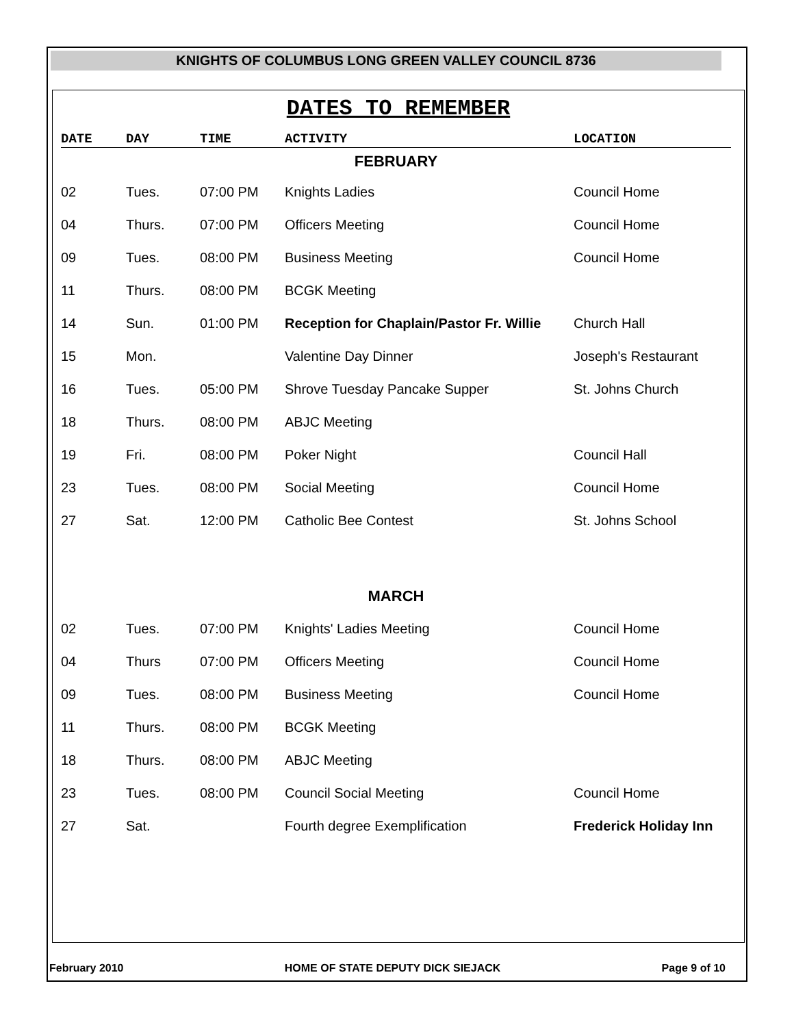KNIGHTS OF COLUMBUS LONG GREEN VALLEY COUNCIL 8736
DATES TO REMEMBER
| DATE | DAY | TIME | ACTIVITY | LOCATION |
| --- | --- | --- | --- | --- |
| FEBRUARY | | | | |
| 02 | Tues. | 07:00 PM | Knights Ladies | Council Home |
| 04 | Thurs. | 07:00 PM | Officers Meeting | Council Home |
| 09 | Tues. | 08:00 PM | Business Meeting | Council Home |
| 11 | Thurs. | 08:00 PM | BCGK Meeting | |
| 14 | Sun. | 01:00 PM | Reception for Chaplain/Pastor Fr. Willie | Church Hall |
| 15 | Mon. | | Valentine Day Dinner | Joseph's Restaurant |
| 16 | Tues. | 05:00 PM | Shrove Tuesday Pancake Supper | St. Johns Church |
| 18 | Thurs. | 08:00 PM | ABJC Meeting | |
| 19 | Fri. | 08:00 PM | Poker Night | Council Hall |
| 23 | Tues. | 08:00 PM | Social Meeting | Council Home |
| 27 | Sat. | 12:00 PM | Catholic Bee Contest | St. Johns School |
| MARCH | | | | |
| 02 | Tues. | 07:00 PM | Knights' Ladies Meeting | Council Home |
| 04 | Thurs | 07:00 PM | Officers Meeting | Council Home |
| 09 | Tues. | 08:00 PM | Business Meeting | Council Home |
| 11 | Thurs. | 08:00 PM | BCGK Meeting | |
| 18 | Thurs. | 08:00 PM | ABJC Meeting | |
| 23 | Tues. | 08:00 PM | Council Social Meeting | Council Home |
| 27 | Sat. | | Fourth degree Exemplification | Frederick Holiday Inn |
February 2010 HOME OF STATE DEPUTY DICK SIEJACK Page 9 of 10